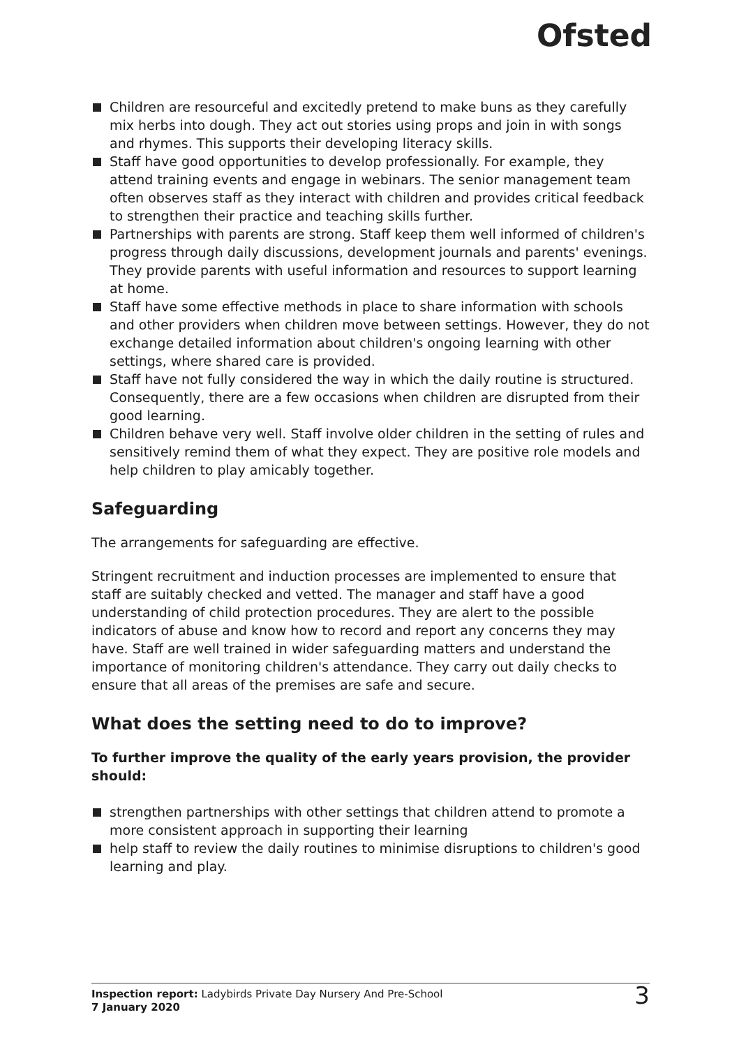Ofsted
Children are resourceful and excitedly pretend to make buns as they carefully mix herbs into dough. They act out stories using props and join in with songs and rhymes. This supports their developing literacy skills.
Staff have good opportunities to develop professionally. For example, they attend training events and engage in webinars. The senior management team often observes staff as they interact with children and provides critical feedback to strengthen their practice and teaching skills further.
Partnerships with parents are strong. Staff keep them well informed of children's progress through daily discussions, development journals and parents' evenings. They provide parents with useful information and resources to support learning at home.
Staff have some effective methods in place to share information with schools and other providers when children move between settings. However, they do not exchange detailed information about children's ongoing learning with other settings, where shared care is provided.
Staff have not fully considered the way in which the daily routine is structured. Consequently, there are a few occasions when children are disrupted from their good learning.
Children behave very well. Staff involve older children in the setting of rules and sensitively remind them of what they expect. They are positive role models and help children to play amicably together.
Safeguarding
The arrangements for safeguarding are effective.
Stringent recruitment and induction processes are implemented to ensure that staff are suitably checked and vetted. The manager and staff have a good understanding of child protection procedures. They are alert to the possible indicators of abuse and know how to record and report any concerns they may have. Staff are well trained in wider safeguarding matters and understand the importance of monitoring children's attendance. They carry out daily checks to ensure that all areas of the premises are safe and secure.
What does the setting need to do to improve?
To further improve the quality of the early years provision, the provider should:
strengthen partnerships with other settings that children attend to promote a more consistent approach in supporting their learning
help staff to review the daily routines to minimise disruptions to children's good learning and play.
Inspection report: Ladybirds Private Day Nursery And Pre-School
7 January 2020
3